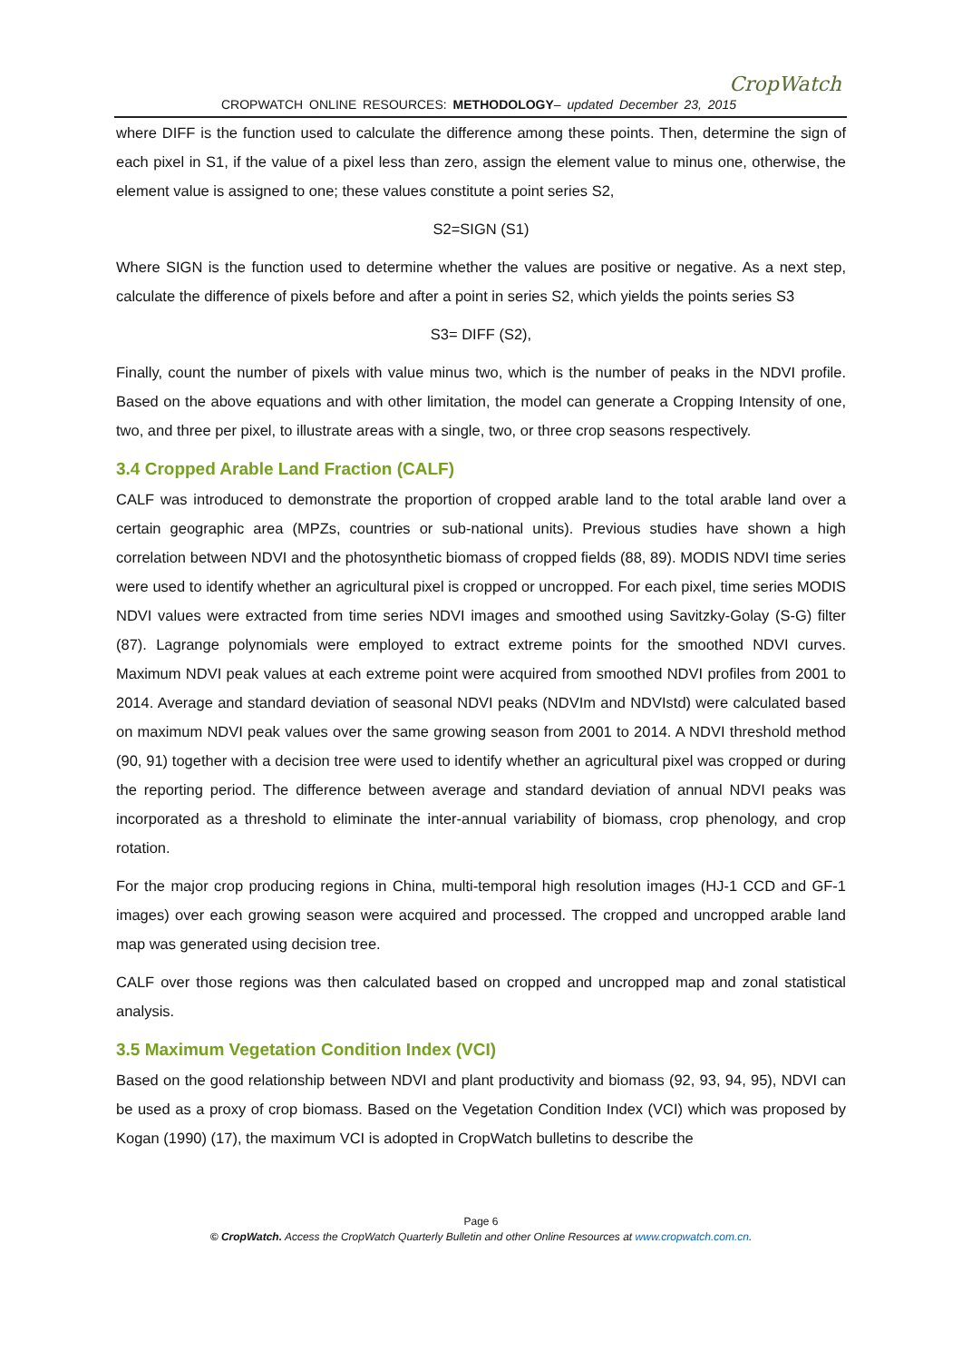CROPWATCH ONLINE RESOURCES: METHODOLOGY– updated December 23, 2015
CropWatch
where DIFF is the function used to calculate the difference among these points. Then, determine the sign of each pixel in S1, if the value of a pixel less than zero, assign the element value to minus one, otherwise, the element value is assigned to one; these values constitute a point series S2,
S2=SIGN (S1)
Where SIGN is the function used to determine whether the values are positive or negative. As a next step, calculate the difference of pixels before and after a point in series S2, which yields the points series S3
S3= DIFF (S2),
Finally, count the number of pixels with value minus two, which is the number of peaks in the NDVI profile. Based on the above equations and with other limitation, the model can generate a Cropping Intensity of one, two, and three per pixel, to illustrate areas with a single, two, or three crop seasons respectively.
3.4 Cropped Arable Land Fraction (CALF)
CALF was introduced to demonstrate the proportion of cropped arable land to the total arable land over a certain geographic area (MPZs, countries or sub-national units). Previous studies have shown a high correlation between NDVI and the photosynthetic biomass of cropped fields (88, 89). MODIS NDVI time series were used to identify whether an agricultural pixel is cropped or uncropped. For each pixel, time series MODIS NDVI values were extracted from time series NDVI images and smoothed using Savitzky-Golay (S-G) filter (87). Lagrange polynomials were employed to extract extreme points for the smoothed NDVI curves. Maximum NDVI peak values at each extreme point were acquired from smoothed NDVI profiles from 2001 to 2014. Average and standard deviation of seasonal NDVI peaks (NDVIm and NDVIstd) were calculated based on maximum NDVI peak values over the same growing season from 2001 to 2014. A NDVI threshold method (90, 91) together with a decision tree were used to identify whether an agricultural pixel was cropped or during the reporting period. The difference between average and standard deviation of annual NDVI peaks was incorporated as a threshold to eliminate the inter-annual variability of biomass, crop phenology, and crop rotation.
For the major crop producing regions in China, multi-temporal high resolution images (HJ-1 CCD and GF-1 images) over each growing season were acquired and processed. The cropped and uncropped arable land map was generated using decision tree.
CALF over those regions was then calculated based on cropped and uncropped map and zonal statistical analysis.
3.5 Maximum Vegetation Condition Index (VCI)
Based on the good relationship between NDVI and plant productivity and biomass (92, 93, 94, 95), NDVI can be used as a proxy of crop biomass. Based on the Vegetation Condition Index (VCI) which was proposed by Kogan (1990) (17), the maximum VCI is adopted in CropWatch bulletins to describe the
Page 6
© CropWatch. Access the CropWatch Quarterly Bulletin and other Online Resources at www.cropwatch.com.cn.